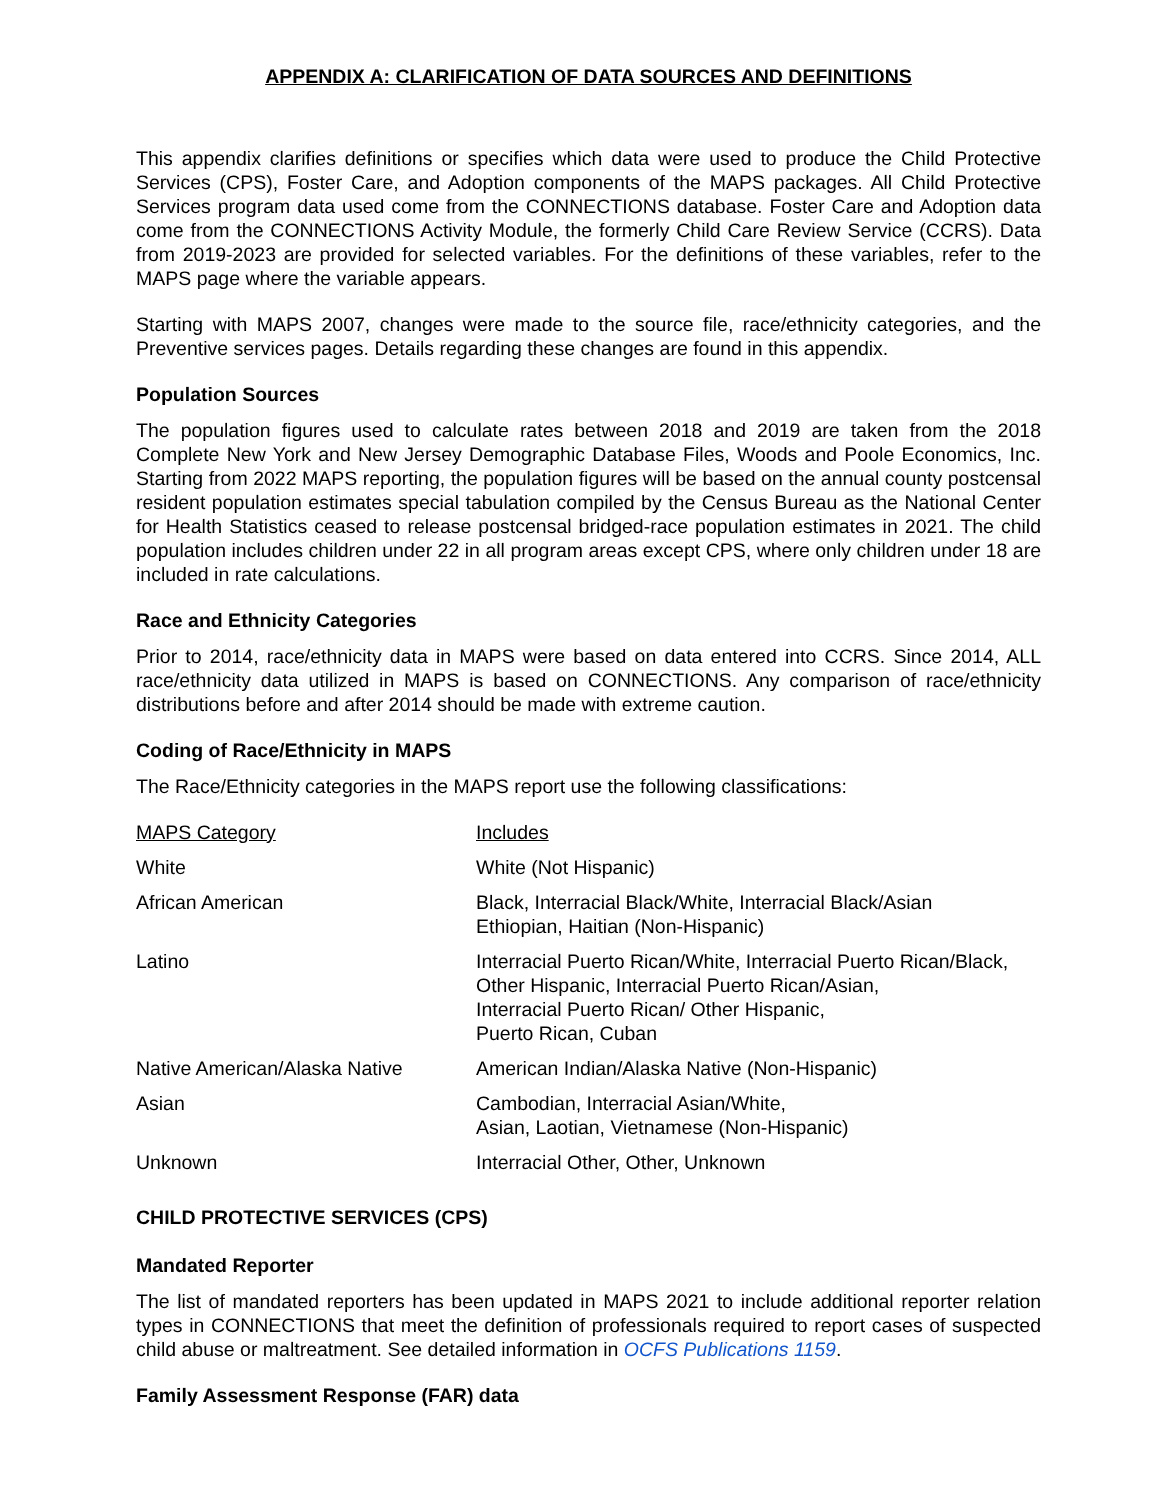APPENDIX A: CLARIFICATION OF DATA SOURCES AND DEFINITIONS
This appendix clarifies definitions or specifies which data were used to produce the Child Protective Services (CPS), Foster Care, and Adoption components of the MAPS packages. All Child Protective Services program data used come from the CONNECTIONS database. Foster Care and Adoption data come from the CONNECTIONS Activity Module, the formerly Child Care Review Service (CCRS). Data from 2019-2023 are provided for selected variables. For the definitions of these variables, refer to the MAPS page where the variable appears.
Starting with MAPS 2007, changes were made to the source file, race/ethnicity categories, and the Preventive services pages. Details regarding these changes are found in this appendix.
Population Sources
The population figures used to calculate rates between 2018 and 2019 are taken from the 2018 Complete New York and New Jersey Demographic Database Files, Woods and Poole Economics, Inc. Starting from 2022 MAPS reporting, the population figures will be based on the annual county postcensal resident population estimates special tabulation compiled by the Census Bureau as the National Center for Health Statistics ceased to release postcensal bridged-race population estimates in 2021. The child population includes children under 22 in all program areas except CPS, where only children under 18 are included in rate calculations.
Race and Ethnicity Categories
Prior to 2014, race/ethnicity data in MAPS were based on data entered into CCRS. Since 2014, ALL race/ethnicity data utilized in MAPS is based on CONNECTIONS. Any comparison of race/ethnicity distributions before and after 2014 should be made with extreme caution.
Coding of Race/Ethnicity in MAPS
The Race/Ethnicity categories in the MAPS report use the following classifications:
| MAPS Category | Includes |
| --- | --- |
| White | White (Not Hispanic) |
| African American | Black, Interracial Black/White, Interracial Black/Asian Ethiopian, Haitian (Non-Hispanic) |
| Latino | Interracial Puerto Rican/White, Interracial Puerto Rican/Black, Other Hispanic, Interracial Puerto Rican/Asian, Interracial Puerto Rican/ Other Hispanic, Puerto Rican, Cuban |
| Native American/Alaska Native | American Indian/Alaska Native (Non-Hispanic) |
| Asian | Cambodian, Interracial Asian/White, Asian, Laotian, Vietnamese (Non-Hispanic) |
| Unknown | Interracial Other, Other, Unknown |
CHILD PROTECTIVE SERVICES (CPS)
Mandated Reporter
The list of mandated reporters has been updated in MAPS 2021 to include additional reporter relation types in CONNECTIONS that meet the definition of professionals required to report cases of suspected child abuse or maltreatment. See detailed information in OCFS Publications 1159.
Family Assessment Response (FAR) data